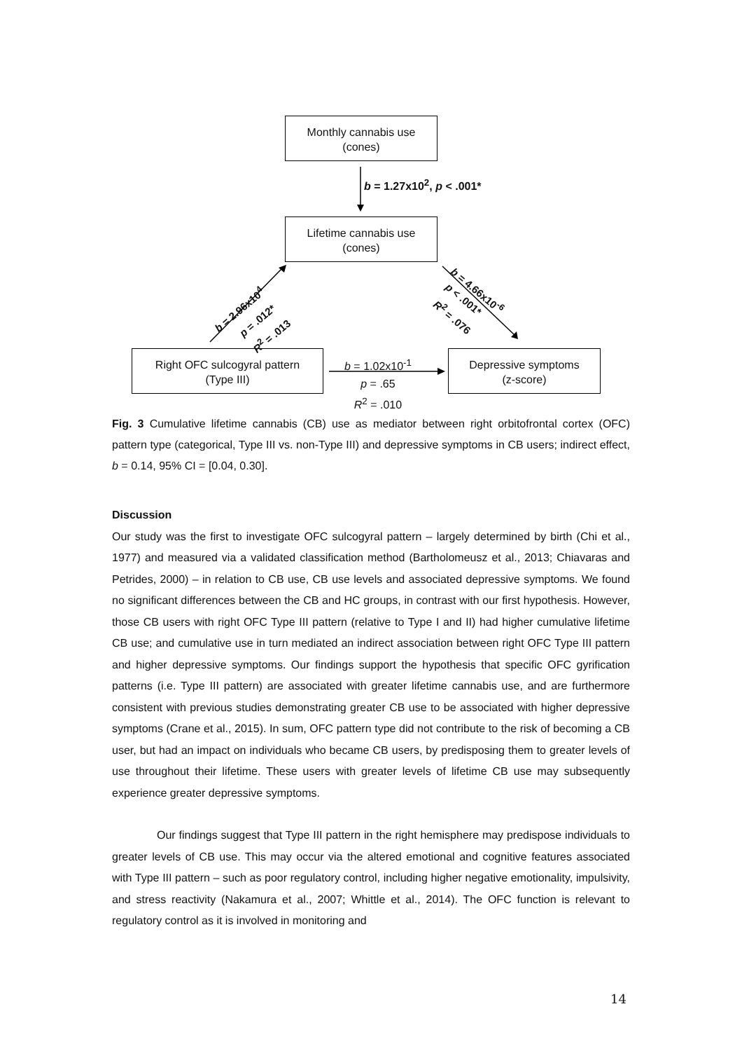Monthly cannabis use
(cones)
b = 1.27x10<sup>2</sup>, p < .001*
Lifetime cannabis use
(cones)
Right OFC sulcogyral pattern
(Type III)
Depressive symptoms
(z-score)
b = 1.02x10<sup>-1</sup>
p = .65
R<sup>2</sup> = .010
b = 2.96x10<sup>4</sup>
p = .012*
R<sup>2</sup> = .013
b = 4.66x10<sup>-6</sup>
p < .001*
R<sup>2</sup> = .076
Fig. 3 Cumulative lifetime cannabis (CB) use as mediator between right orbitofrontal cortex (OFC) pattern type (categorical, Type III vs. non-Type III) and depressive symptoms in CB users; indirect effect, b = 0.14, 95% CI = [0.04, 0.30].
Discussion
Our study was the first to investigate OFC sulcogyral pattern – largely determined by birth (Chi et al., 1977) and measured via a validated classification method (Bartholomeusz et al., 2013; Chiavaras and Petrides, 2000) – in relation to CB use, CB use levels and associated depressive symptoms. We found no significant differences between the CB and HC groups, in contrast with our first hypothesis. However, those CB users with right OFC Type III pattern (relative to Type I and II) had higher cumulative lifetime CB use; and cumulative use in turn mediated an indirect association between right OFC Type III pattern and higher depressive symptoms. Our findings support the hypothesis that specific OFC gyrification patterns (i.e. Type III pattern) are associated with greater lifetime cannabis use, and are furthermore consistent with previous studies demonstrating greater CB use to be associated with higher depressive symptoms (Crane et al., 2015). In sum, OFC pattern type did not contribute to the risk of becoming a CB user, but had an impact on individuals who became CB users, by predisposing them to greater levels of use throughout their lifetime. These users with greater levels of lifetime CB use may subsequently experience greater depressive symptoms.
Our findings suggest that Type III pattern in the right hemisphere may predispose individuals to greater levels of CB use. This may occur via the altered emotional and cognitive features associated with Type III pattern – such as poor regulatory control, including higher negative emotionality, impulsivity, and stress reactivity (Nakamura et al., 2007; Whittle et al., 2014). The OFC function is relevant to regulatory control as it is involved in monitoring and
14